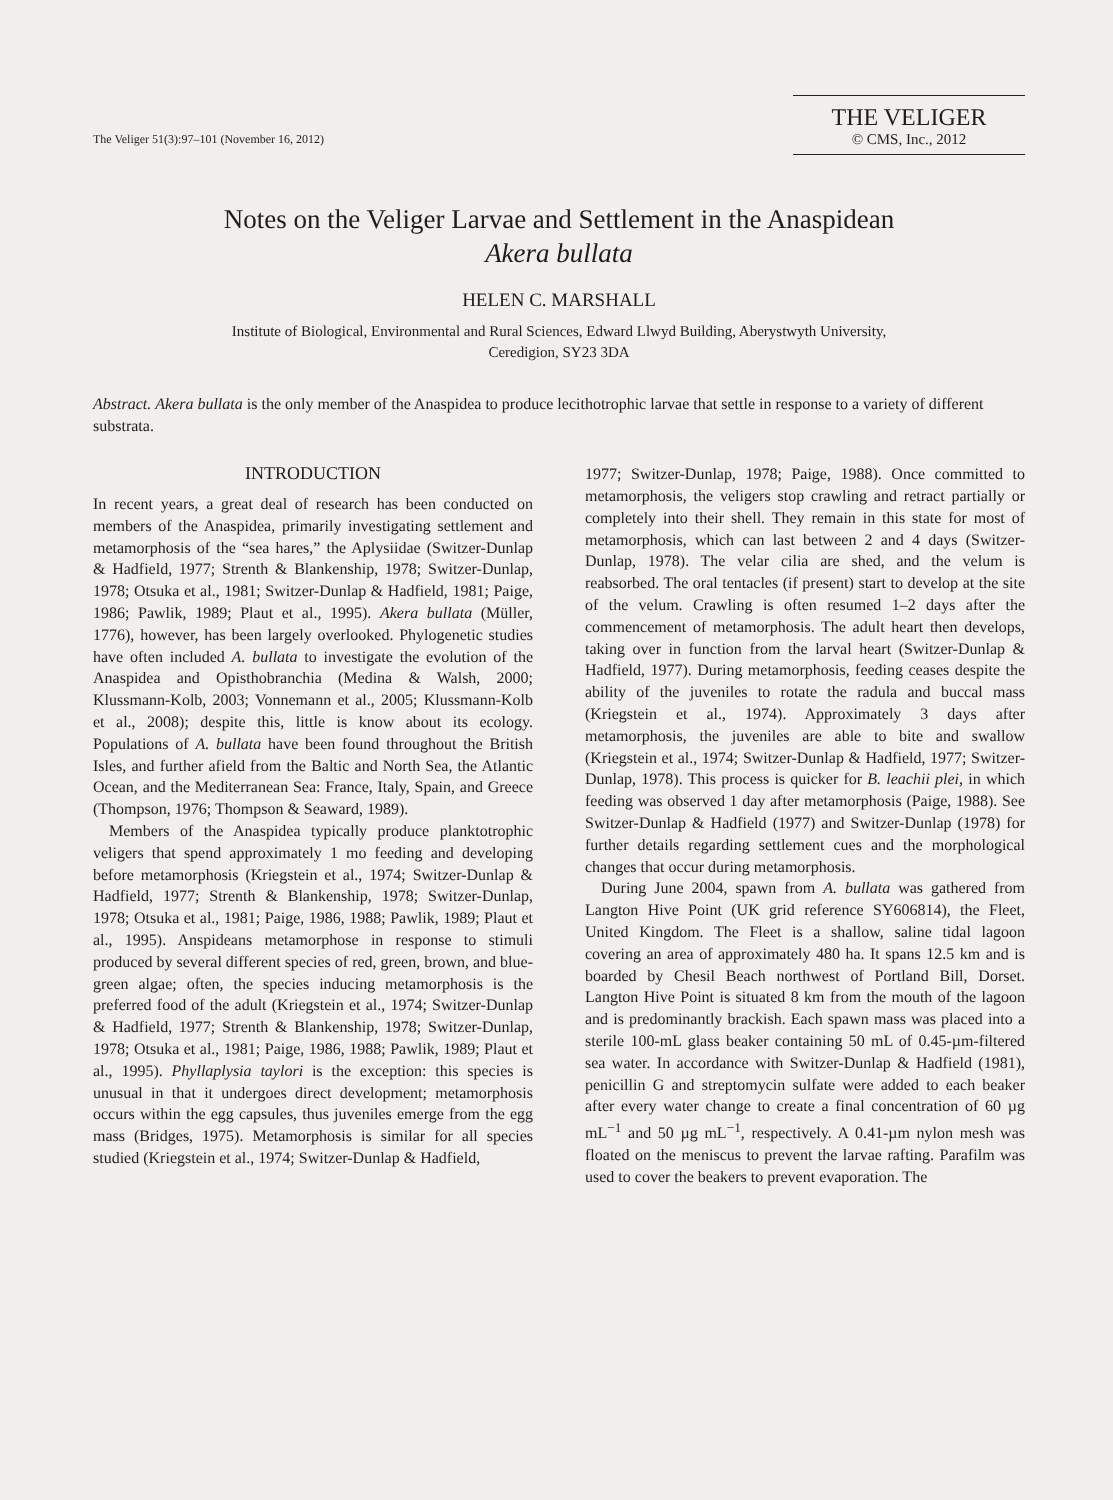The Veliger 51(3):97–101 (November 16, 2012)
THE VELIGER
© CMS, Inc., 2012
Notes on the Veliger Larvae and Settlement in the Anaspidean
Akera bullata
HELEN C. MARSHALL
Institute of Biological, Environmental and Rural Sciences, Edward Llwyd Building, Aberystwyth University,
Ceredigion, SY23 3DA
Abstract. Akera bullata is the only member of the Anaspidea to produce lecithotrophic larvae that settle in response to a variety of different substrata.
INTRODUCTION
In recent years, a great deal of research has been conducted on members of the Anaspidea, primarily investigating settlement and metamorphosis of the “sea hares,” the Aplysiidae (Switzer-Dunlap & Hadfield, 1977; Strenth & Blankenship, 1978; Switzer-Dunlap, 1978; Otsuka et al., 1981; Switzer-Dunlap & Hadfield, 1981; Paige, 1986; Pawlik, 1989; Plaut et al., 1995). Akera bullata (Müller, 1776), however, has been largely overlooked. Phylogenetic studies have often included A. bullata to investigate the evolution of the Anaspidea and Opisthobranchia (Medina & Walsh, 2000; Klussmann-Kolb, 2003; Vonnemann et al., 2005; Klussmann-Kolb et al., 2008); despite this, little is know about its ecology. Populations of A. bullata have been found throughout the British Isles, and further afield from the Baltic and North Sea, the Atlantic Ocean, and the Mediterranean Sea: France, Italy, Spain, and Greece (Thompson, 1976; Thompson & Seaward, 1989).
Members of the Anaspidea typically produce planktotrophic veligers that spend approximately 1 mo feeding and developing before metamorphosis (Kriegstein et al., 1974; Switzer-Dunlap & Hadfield, 1977; Strenth & Blankenship, 1978; Switzer-Dunlap, 1978; Otsuka et al., 1981; Paige, 1986, 1988; Pawlik, 1989; Plaut et al., 1995). Anspideans metamorphose in response to stimuli produced by several different species of red, green, brown, and blue-green algae; often, the species inducing metamorphosis is the preferred food of the adult (Kriegstein et al., 1974; Switzer-Dunlap & Hadfield, 1977; Strenth & Blankenship, 1978; Switzer-Dunlap, 1978; Otsuka et al., 1981; Paige, 1986, 1988; Pawlik, 1989; Plaut et al., 1995). Phyllaplysia taylori is the exception: this species is unusual in that it undergoes direct development; metamorphosis occurs within the egg capsules, thus juveniles emerge from the egg mass (Bridges, 1975). Metamorphosis is similar for all species studied (Kriegstein et al., 1974; Switzer-Dunlap & Hadfield,
1977; Switzer-Dunlap, 1978; Paige, 1988). Once committed to metamorphosis, the veligers stop crawling and retract partially or completely into their shell. They remain in this state for most of metamorphosis, which can last between 2 and 4 days (Switzer-Dunlap, 1978). The velar cilia are shed, and the velum is reabsorbed. The oral tentacles (if present) start to develop at the site of the velum. Crawling is often resumed 1–2 days after the commencement of metamorphosis. The adult heart then develops, taking over in function from the larval heart (Switzer-Dunlap & Hadfield, 1977). During metamorphosis, feeding ceases despite the ability of the juveniles to rotate the radula and buccal mass (Kriegstein et al., 1974). Approximately 3 days after metamorphosis, the juveniles are able to bite and swallow (Kriegstein et al., 1974; Switzer-Dunlap & Hadfield, 1977; Switzer-Dunlap, 1978). This process is quicker for B. leachii plei, in which feeding was observed 1 day after metamorphosis (Paige, 1988). See Switzer-Dunlap & Hadfield (1977) and Switzer-Dunlap (1978) for further details regarding settlement cues and the morphological changes that occur during metamorphosis.
During June 2004, spawn from A. bullata was gathered from Langton Hive Point (UK grid reference SY606814), the Fleet, United Kingdom. The Fleet is a shallow, saline tidal lagoon covering an area of approximately 480 ha. It spans 12.5 km and is boarded by Chesil Beach northwest of Portland Bill, Dorset. Langton Hive Point is situated 8 km from the mouth of the lagoon and is predominantly brackish. Each spawn mass was placed into a sterile 100-mL glass beaker containing 50 mL of 0.45-µm-filtered sea water. In accordance with Switzer-Dunlap & Hadfield (1981), penicillin G and streptomycin sulfate were added to each beaker after every water change to create a final concentration of 60 µg mL<sup>−1</sup> and 50 µg mL<sup>−1</sup>, respectively. A 0.41-µm nylon mesh was floated on the meniscus to prevent the larvae rafting. Parafilm was used to cover the beakers to prevent evaporation. The